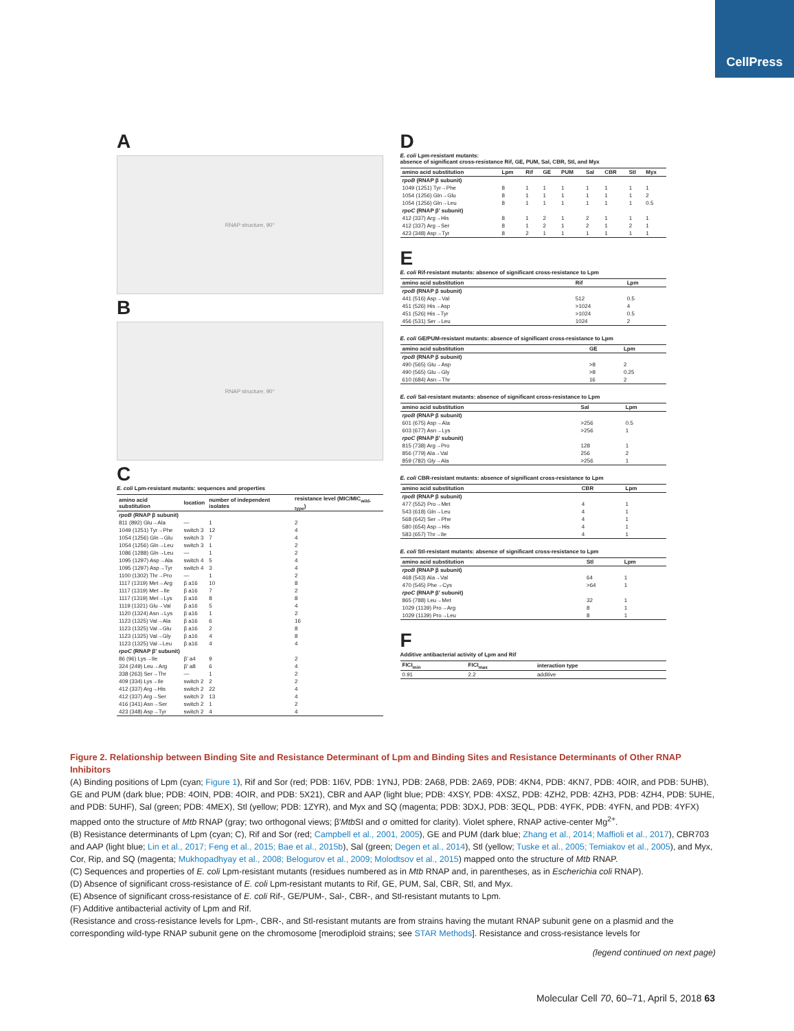CellPress
A
RNAP structure, 90°
B
RNAP structure, 90°
C
E. coli Lpm-resistant mutants: sequences and properties
| amino acid substitution | location | number of independent isolates | resistance level (MIC/MIC<sub>wild-type</sub>) |
| --- | --- | --- | --- |
| rpoB (RNAP β subunit) | | | |
| 811 (892) Glu→Ala | — | 1 | 2 |
| 1049 (1251) Tyr→Phe | switch 3 | 12 | 4 |
| 1054 (1256) Gln→Glu | switch 3 | 7 | 4 |
| 1054 (1256) Gln→Leu | switch 3 | 1 | 2 |
| 1086 (1288) Gln→Leu | — | 1 | 2 |
| 1095 (1297) Asp→Ala | switch 4 | 5 | 4 |
| 1095 (1297) Asp→Tyr | switch 4 | 3 | 4 |
| 1100 (1302) Thr→Pro | — | 1 | 2 |
| 1117 (1319) Met→Arg | β a16 | 10 | 8 |
| 1117 (1319) Met→Ile | β a16 | 7 | 2 |
| 1117 (1319) Met→Lys | β a16 | 8 | 8 |
| 1119 (1321) Glu→Val | β a16 | 5 | 4 |
| 1120 (1324) Asn→Lys | β a16 | 1 | 2 |
| 1123 (1325) Val→Ala | β a16 | 6 | 16 |
| 1123 (1325) Val→Glu | β a16 | 2 | 8 |
| 1123 (1325) Val→Gly | β a16 | 4 | 8 |
| 1123 (1325) Val→Leu | β a16 | 4 | 4 |
| rpoC (RNAP β′ subunit) | | | |
| 86 (96) Lys→Ile | β′ a4 | 9 | 2 |
| 324 (249) Leu→Arg | β′ a8 | 6 | 4 |
| 338 (263) Ser→Thr | — | 1 | 2 |
| 409 (334) Lys→Ile | switch 2 | 2 | 2 |
| 412 (337) Arg→His | switch 2 | 22 | 4 |
| 412 (337) Arg→Ser | switch 2 | 13 | 4 |
| 416 (341) Asn→Ser | switch 2 | 1 | 2 |
| 423 (348) Asp→Tyr | switch 2 | 4 | 4 |
D
E. coli Lpm-resistant mutants:
absence of significant cross-resistance Rif, GE, PUM, Sal, CBR, Stl, and Myx
| amino acid substitution | Lpm | Rif | GE | PUM | Sal | CBR | Stl | Myx |
| --- | --- | --- | --- | --- | --- | --- | --- | --- |
| rpoB (RNAP β subunit) | | | | | | | | |
| 1049 (1251) Tyr→Phe | 8 | 1 | 1 | 1 | 1 | 1 | 1 | 1 |
| 1054 (1256) Gln→Glu | 8 | 1 | 1 | 1 | 1 | 1 | 1 | 2 |
| 1054 (1256) Gln→Leu | 8 | 1 | 1 | 1 | 1 | 1 | 1 | 0.5 |
| rpoC (RNAP β′ subunit) | | | | | | | | |
| 412 (337) Arg→His | 8 | 1 | 2 | 1 | 2 | 1 | 1 | 1 |
| 412 (337) Arg→Ser | 8 | 1 | 2 | 1 | 2 | 1 | 2 | 1 |
| 423 (348) Asp→Tyr | 8 | 2 | 1 | 1 | 1 | 1 | 1 | 1 |
E
E. coli Rif-resistant mutants: absence of significant cross-resistance to Lpm
| amino acid substitution | Rif | Lpm |
| --- | --- | --- |
| rpoB (RNAP β subunit) | | |
| 441 (516) Asp→Val | 512 | 0.5 |
| 451 (526) His→Asp | >1024 | 4 |
| 451 (526) His→Tyr | >1024 | 0.5 |
| 456 (531) Ser→Leu | 1024 | 2 |
E. coli GE/PUM-resistant mutants: absence of significant cross-resistance to Lpm
| amino acid substitution | GE | Lpm |
| --- | --- | --- |
| rpoB (RNAP β subunit) | | |
| 490 (565) Glu→Asp | >8 | 2 |
| 490 (565) Glu→Gly | >8 | 0.25 |
| 610 (684) Asn→Thr | 16 | 2 |
E. coli Sal-resistant mutants: absence of significant cross-resistance to Lpm
| amino acid substitution | Sal | Lpm |
| --- | --- | --- |
| rpoB (RNAP β subunit) | | |
| 601 (675) Asp→Ala | >256 | 0.5 |
| 603 (677) Asn→Lys | >256 | 1 |
| rpoC (RNAP β′ subunit) | | |
| 815 (738) Arg→Pro | 128 | 1 |
| 856 (779) Ala→Val | 256 | 2 |
| 859 (782) Gly→Ala | >256 | 1 |
E. coli CBR-resistant mutants: absence of significant cross-resistance to Lpm
| amino acid substitution | CBR | Lpm |
| --- | --- | --- |
| rpoB (RNAP β subunit) | | |
| 477 (552) Pro→Met | 4 | 1 |
| 543 (618) Gln→Leu | 4 | 1 |
| 568 (642) Ser→Phe | 4 | 1 |
| 580 (654) Asp→His | 4 | 1 |
| 583 (657) Thr→Ile | 4 | 1 |
E. coli Stl-resistant mutants: absence of significant cross-resistance to Lpm
| amino acid substitution | Stl | Lpm |
| --- | --- | --- |
| rpoB (RNAP β subunit) | | |
| 468 (543) Ala→Val | 64 | 1 |
| 470 (545) Phe→Cys | >64 | 1 |
| rpoC (RNAP β′ subunit) | | |
| 865 (788) Leu→Met | 32 | 1 |
| 1029 (1139) Pro→Arg | 8 | 1 |
| 1029 (1139) Pro→Leu | 8 | 1 |
F
Additive antibacterial activity of Lpm and Rif
| FICI<sub>min</sub> | FICI<sub>max</sub> | interaction type |
| --- | --- | --- |
| 0.91 | 2.2 | additive |
Figure 2. Relationship between Binding Site and Resistance Determinant of Lpm and Binding Sites and Resistance Determinants of Other RNAP Inhibitors
(A) Binding positions of Lpm (cyan; Figure 1), Rif and Sor (red; PDB: 1I6V, PDB: 1YNJ, PDB: 2A68, PDB: 2A69, PDB: 4KN4, PDB: 4KN7, PDB: 4OIR, and PDB: 5UHB), GE and PUM (dark blue; PDB: 4OIN, PDB: 4OIR, and PDB: 5X21), CBR and AAP (light blue; PDB: 4XSY, PDB: 4XSZ, PDB: 4ZH2, PDB: 4ZH3, PDB: 4ZH4, PDB: 5UHE, and PDB: 5UHF), Sal (green; PDB: 4MEX), Stl (yellow; PDB: 1ZYR), and Myx and SQ (magenta; PDB: 3DXJ, PDB: 3EQL, PDB: 4YFK, PDB: 4YFN, and PDB: 4YFX) mapped onto the structure of Mtb RNAP (gray; two orthogonal views; β′Mtb SI and σ omitted for clarity). Violet sphere, RNAP active-center Mg<sup>2+</sup>.
(B) Resistance determinants of Lpm (cyan; C), Rif and Sor (red; Campbell et al., 2001, 2005), GE and PUM (dark blue; Zhang et al., 2014; Maffioli et al., 2017), CBR703 and AAP (light blue; Lin et al., 2017; Feng et al., 2015; Bae et al., 2015b), Sal (green; Degen et al., 2014), Stl (yellow; Tuske et al., 2005; Temiakov et al., 2005), and Myx, Cor, Rip, and SQ (magenta; Mukhopadhyay et al., 2008; Belogurov et al., 2009; Molodtsov et al., 2015) mapped onto the structure of Mtb RNAP.
(C) Sequences and properties of E. coli Lpm-resistant mutants (residues numbered as in Mtb RNAP and, in parentheses, as in Escherichia coli RNAP).
(D) Absence of significant cross-resistance of E. coli Lpm-resistant mutants to Rif, GE, PUM, Sal, CBR, Stl, and Myx.
(E) Absence of significant cross-resistance of E. coli Rif-, GE/PUM-, Sal-, CBR-, and Stl-resistant mutants to Lpm.
(F) Additive antibacterial activity of Lpm and Rif.
(Resistance and cross-resistance levels for Lpm-, CBR-, and Stl-resistant mutants are from strains having the mutant RNAP subunit gene on a plasmid and the corresponding wild-type RNAP subunit gene on the chromosome [merodiploid strains; see STAR Methods]. Resistance and cross-resistance levels for
(legend continued on next page)
Molecular Cell 70, 60–71, April 5, 2018 63